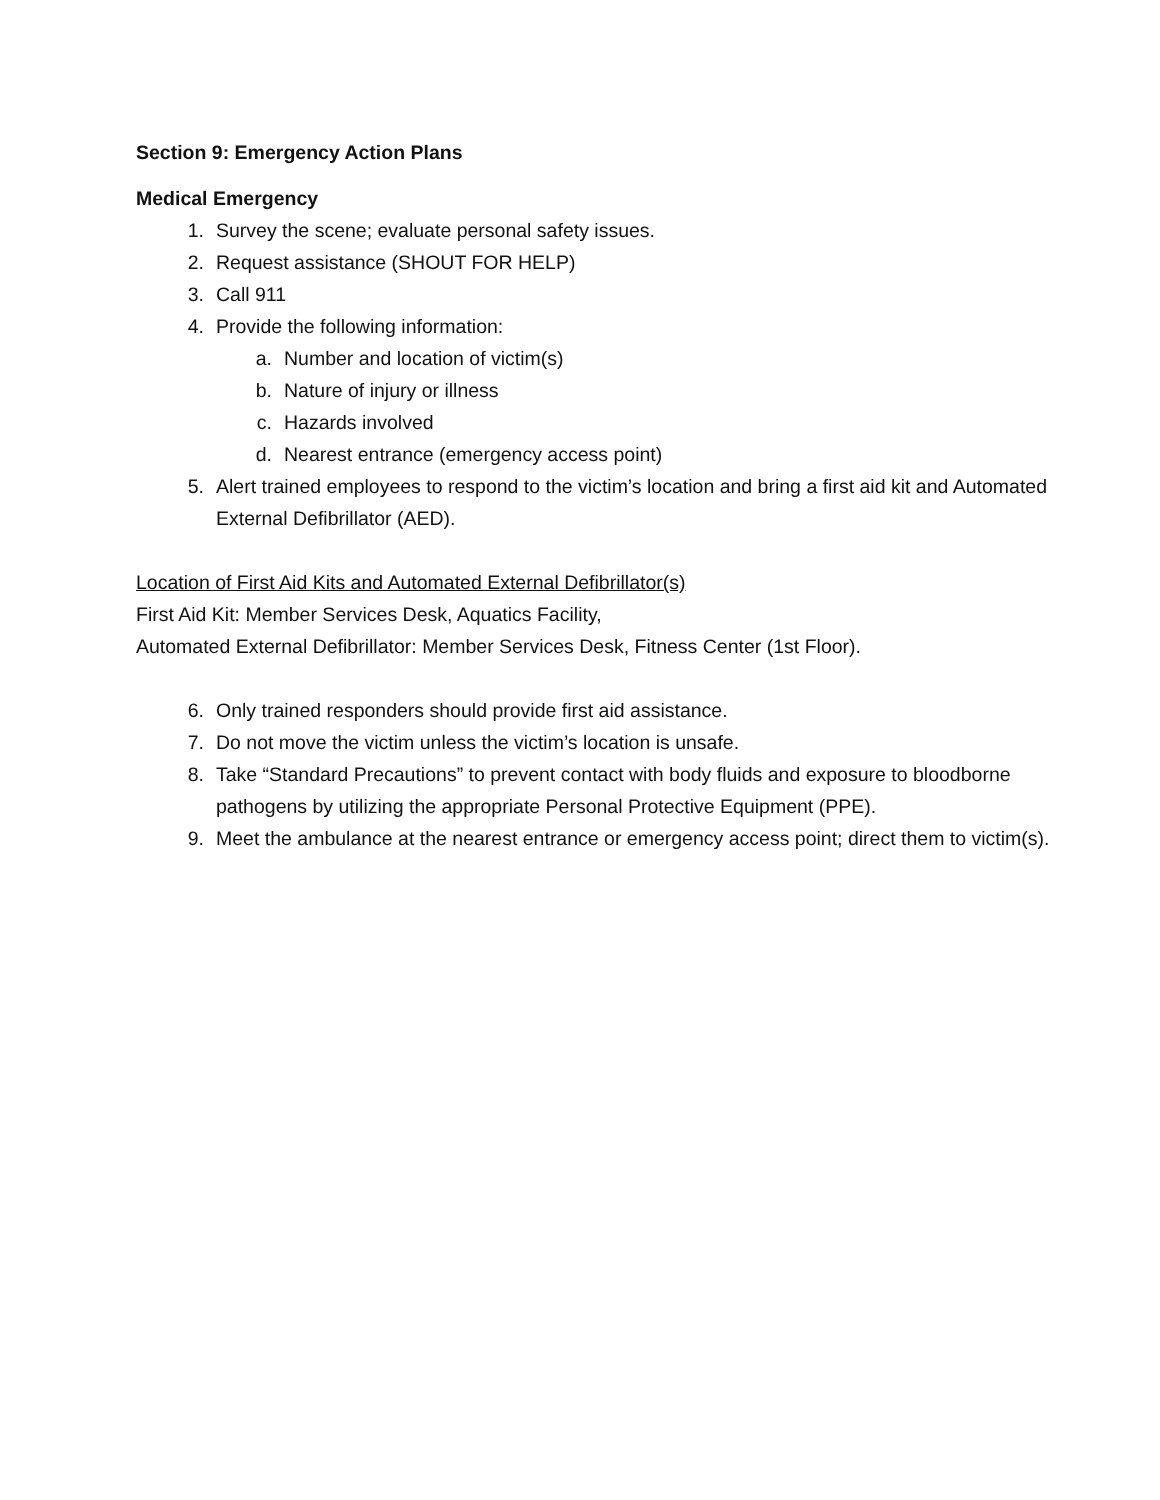Section 9: Emergency Action Plans
Medical Emergency
1. Survey the scene; evaluate personal safety issues.
2. Request assistance (SHOUT FOR HELP)
3. Call 911
4. Provide the following information:
a. Number and location of victim(s)
b. Nature of injury or illness
c. Hazards involved
d. Nearest entrance (emergency access point)
5. Alert trained employees to respond to the victim’s location and bring a first aid kit and Automated External Defibrillator (AED).
Location of First Aid Kits and Automated External Defibrillator(s)
First Aid Kit: Member Services Desk, Aquatics Facility,
Automated External Defibrillator: Member Services Desk, Fitness Center (1st Floor).
6. Only trained responders should provide first aid assistance.
7. Do not move the victim unless the victim’s location is unsafe.
8. Take “Standard Precautions” to prevent contact with body fluids and exposure to bloodborne pathogens by utilizing the appropriate Personal Protective Equipment (PPE).
9. Meet the ambulance at the nearest entrance or emergency access point; direct them to victim(s).